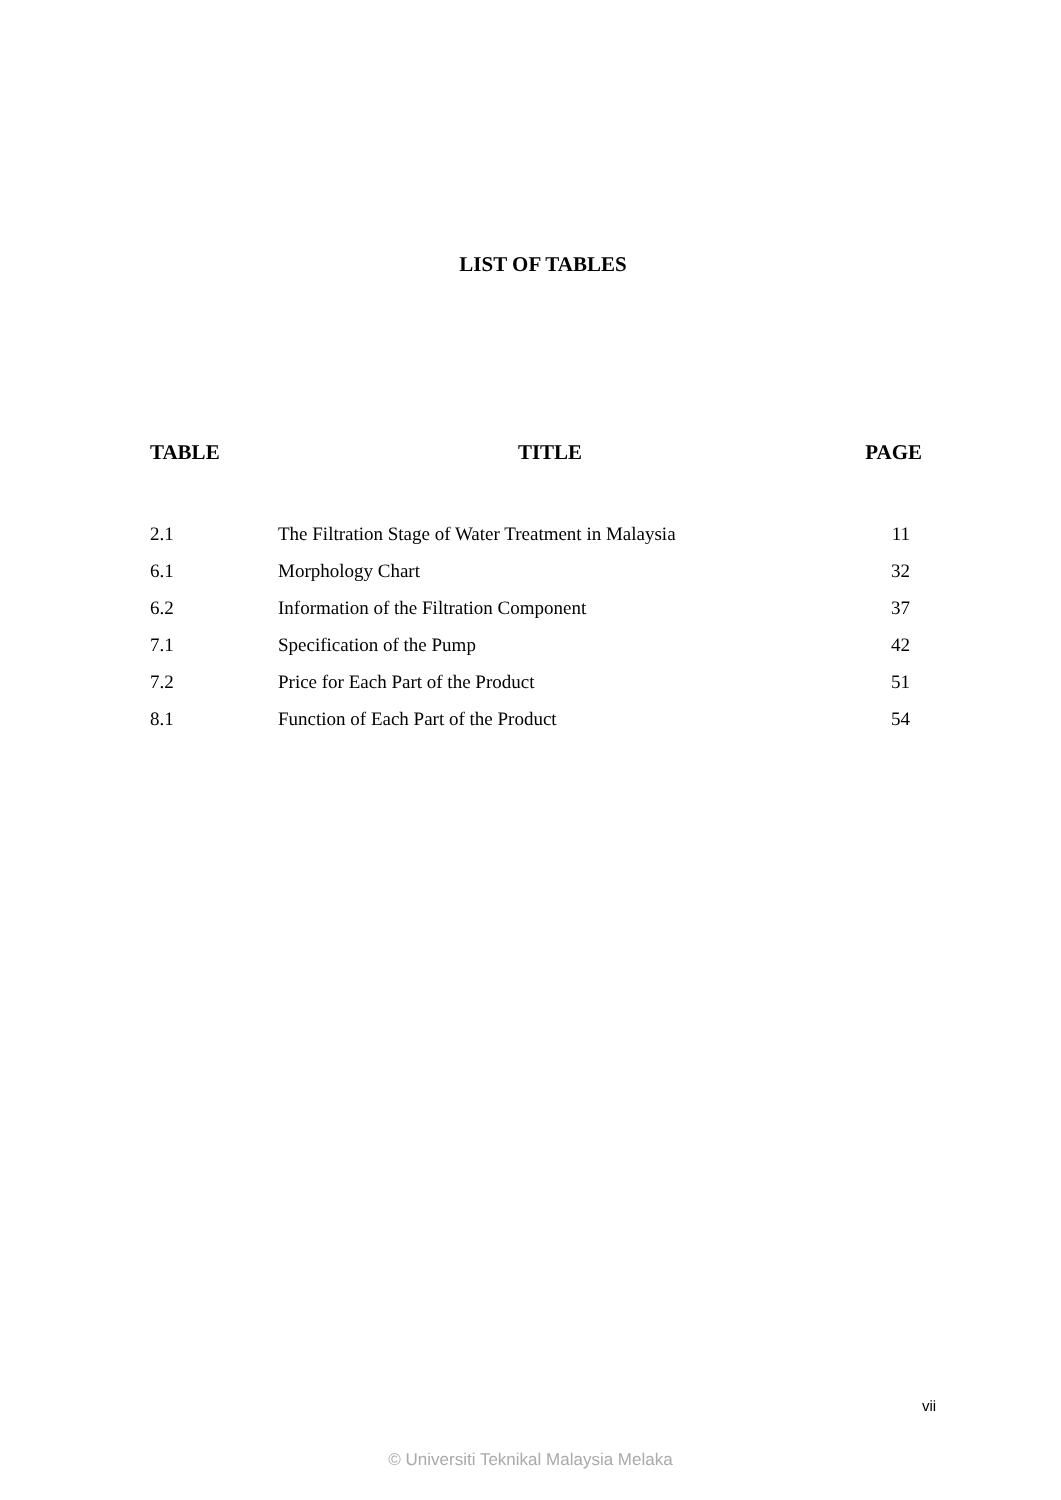LIST OF TABLES
| TABLE | TITLE | PAGE |
| --- | --- | --- |
| 2.1 | The Filtration Stage of Water Treatment in Malaysia | 11 |
| 6.1 | Morphology Chart | 32 |
| 6.2 | Information of the Filtration Component | 37 |
| 7.1 | Specification of the Pump | 42 |
| 7.2 | Price for Each Part of the Product | 51 |
| 8.1 | Function of Each Part of the Product | 54 |
vii
© Universiti Teknikal Malaysia Melaka